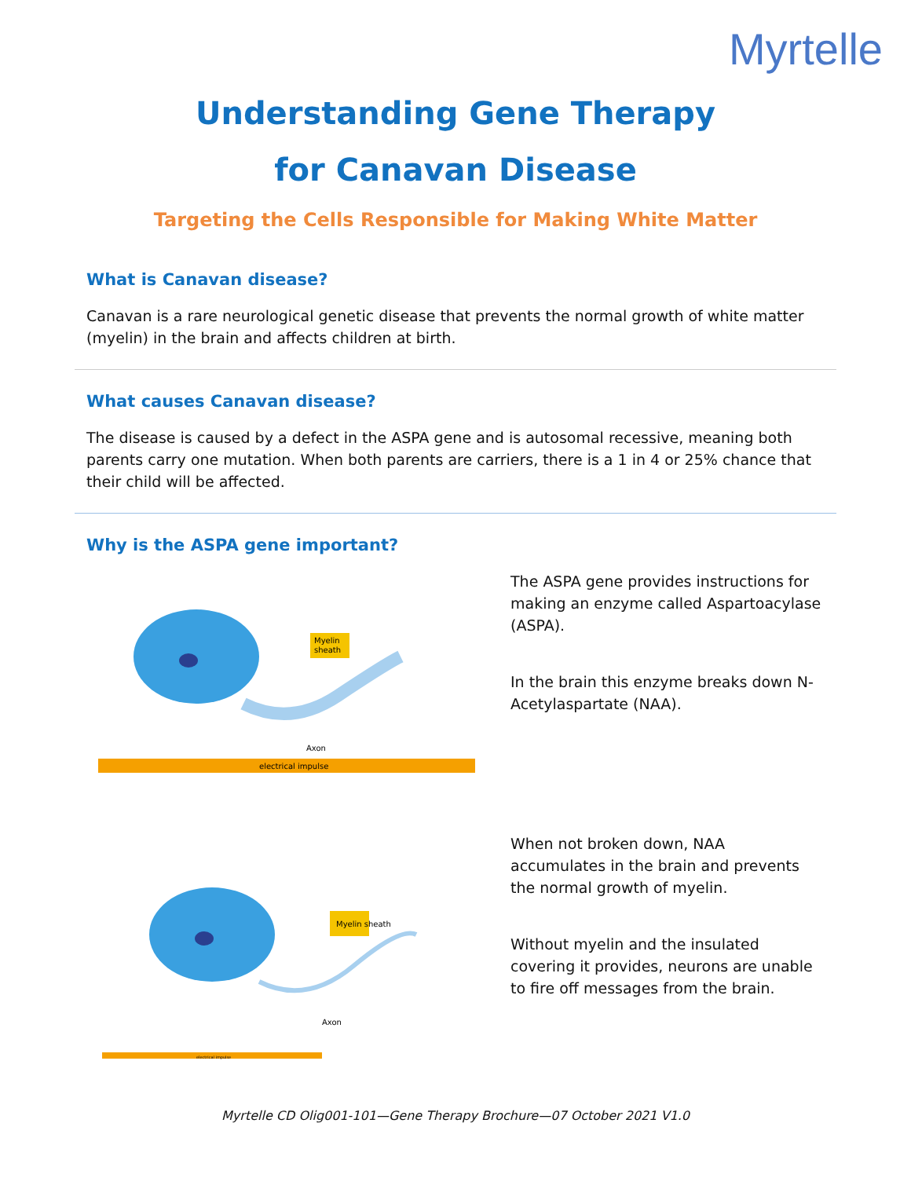Myrtelle
Understanding Gene Therapy
for Canavan Disease
Targeting the Cells Responsible for Making White Matter
What is Canavan disease?
Canavan is a rare neurological genetic disease that prevents the normal growth of white matter (myelin) in the brain and affects children at birth.
What causes Canavan disease?
The disease is caused by a defect in the ASPA gene and is autosomal recessive, meaning both parents carry one mutation. When both parents are carriers, there is a 1 in 4 or 25% chance that their child will be affected.
Why is the ASPA gene important?
Myelin
sheath
Axon
electrical impulse
The ASPA gene provides instructions for making an enzyme called Aspartoacylase (ASPA).
In the brain this enzyme breaks down N-Acetylaspartate (NAA).
Myelin sheath
Axon
electrical impulse
When not broken down, NAA accumulates in the brain and prevents the normal growth of myelin.
Without myelin and the insulated covering it provides, neurons are unable to fire off messages from the brain.
Myrtelle CD Olig001-101—Gene Therapy Brochure—07 October 2021 V1.0